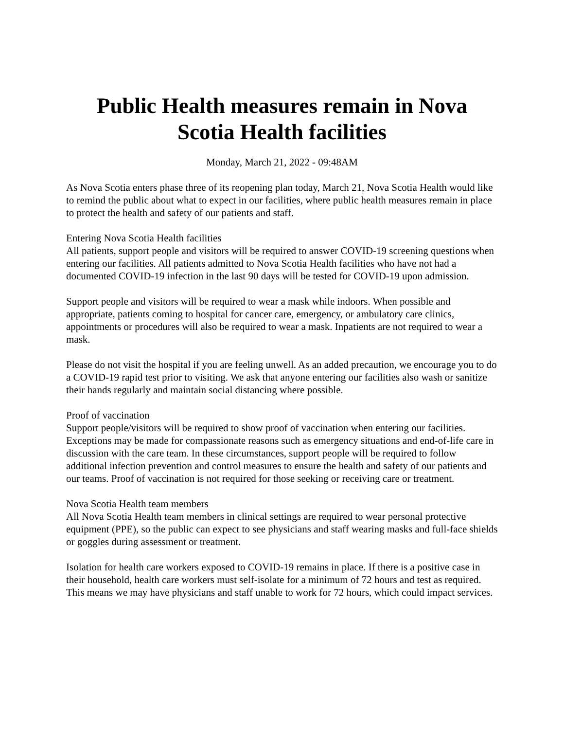Public Health measures remain in Nova Scotia Health facilities
Monday, March 21, 2022 - 09:48AM
As Nova Scotia enters phase three of its reopening plan today, March 21, Nova Scotia Health would like to remind the public about what to expect in our facilities, where public health measures remain in place to protect the health and safety of our patients and staff.
Entering Nova Scotia Health facilities
All patients, support people and visitors will be required to answer COVID-19 screening questions when entering our facilities. All patients admitted to Nova Scotia Health facilities who have not had a documented COVID-19 infection in the last 90 days will be tested for COVID-19 upon admission.
Support people and visitors will be required to wear a mask while indoors. When possible and appropriate, patients coming to hospital for cancer care, emergency, or ambulatory care clinics, appointments or procedures will also be required to wear a mask. Inpatients are not required to wear a mask.
Please do not visit the hospital if you are feeling unwell. As an added precaution, we encourage you to do a COVID-19 rapid test prior to visiting. We ask that anyone entering our facilities also wash or sanitize their hands regularly and maintain social distancing where possible.
Proof of vaccination
Support people/visitors will be required to show proof of vaccination when entering our facilities. Exceptions may be made for compassionate reasons such as emergency situations and end-of-life care in discussion with the care team. In these circumstances, support people will be required to follow additional infection prevention and control measures to ensure the health and safety of our patients and our teams. Proof of vaccination is not required for those seeking or receiving care or treatment.
Nova Scotia Health team members
All Nova Scotia Health team members in clinical settings are required to wear personal protective equipment (PPE), so the public can expect to see physicians and staff wearing masks and full-face shields or goggles during assessment or treatment.
Isolation for health care workers exposed to COVID-19 remains in place. If there is a positive case in their household, health care workers must self-isolate for a minimum of 72 hours and test as required. This means we may have physicians and staff unable to work for 72 hours, which could impact services.